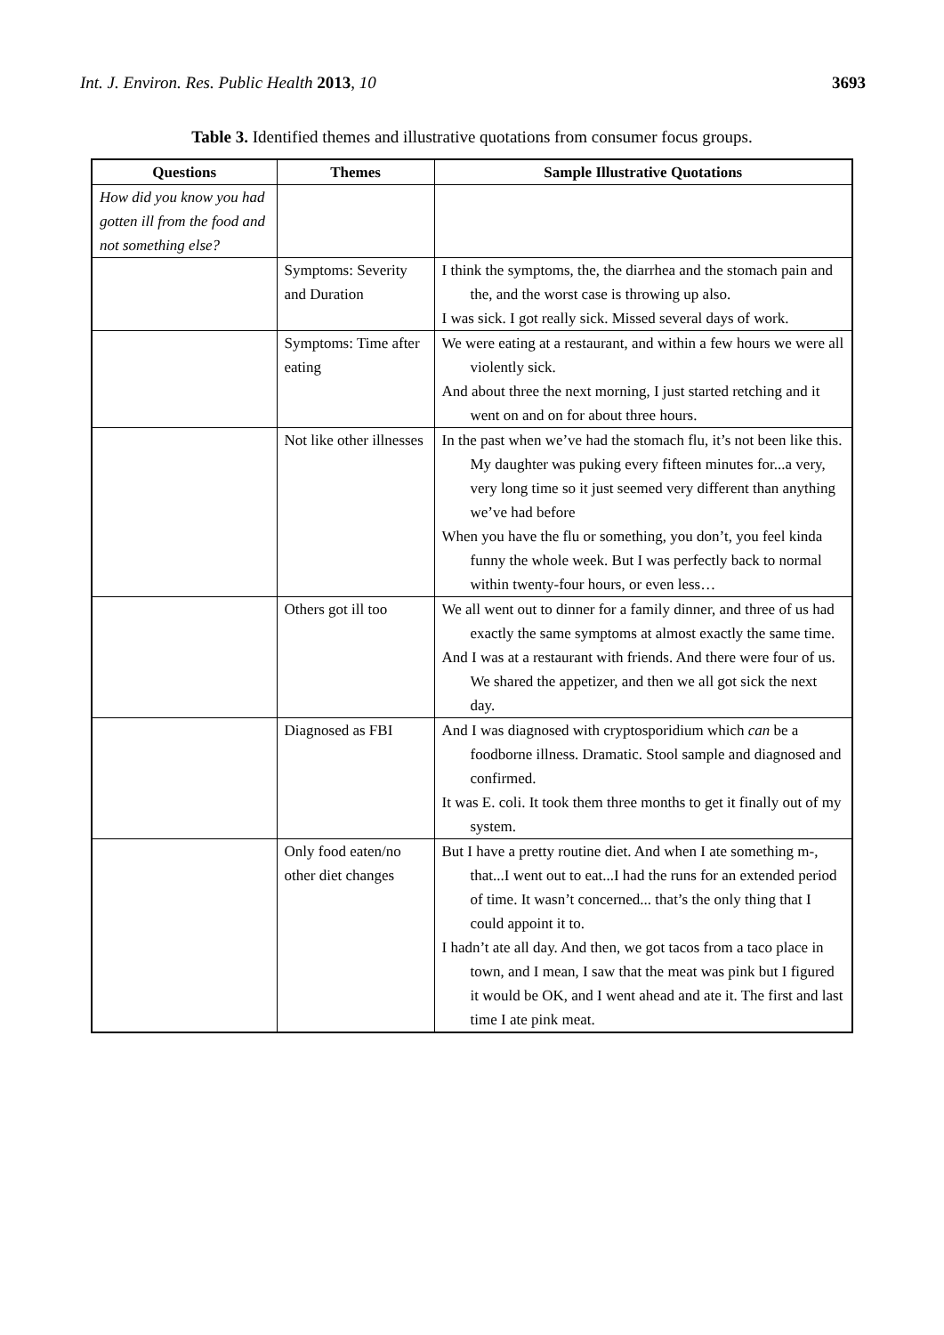Int. J. Environ. Res. Public Health 2013, 10 3693
Table 3. Identified themes and illustrative quotations from consumer focus groups.
| Questions | Themes | Sample Illustrative Quotations |
| --- | --- | --- |
| How did you know you had gotten ill from the food and not something else? | | |
| | Symptoms: Severity and Duration | I think the symptoms, the, the diarrhea and the stomach pain and the, and the worst case is throwing up also. I was sick. I got really sick. Missed several days of work. |
| | Symptoms: Time after eating | We were eating at a restaurant, and within a few hours we were all violently sick. And about three the next morning, I just started retching and it went on and on for about three hours. |
| | Not like other illnesses | In the past when we’ve had the stomach flu, it’s not been like this. My daughter was puking every fifteen minutes for...a very, very long time so it just seemed very different than anything we’ve had before When you have the flu or something, you don’t, you feel kinda funny the whole week. But I was perfectly back to normal within twenty-four hours, or even less… |
| | Others got ill too | We all went out to dinner for a family dinner, and three of us had exactly the same symptoms at almost exactly the same time. And I was at a restaurant with friends. And there were four of us. We shared the appetizer, and then we all got sick the next day. |
| | Diagnosed as FBI | And I was diagnosed with cryptosporidium which can be a foodborne illness. Dramatic. Stool sample and diagnosed and confirmed. It was E. coli. It took them three months to get it finally out of my system. |
| | Only food eaten/no other diet changes | But I have a pretty routine diet. And when I ate something m-, that...I went out to eat...I had the runs for an extended period of time. It wasn’t concerned... that’s the only thing that I could appoint it to. I hadn’t ate all day. And then, we got tacos from a taco place in town, and I mean, I saw that the meat was pink but I figured it would be OK, and I went ahead and ate it. The first and last time I ate pink meat. |